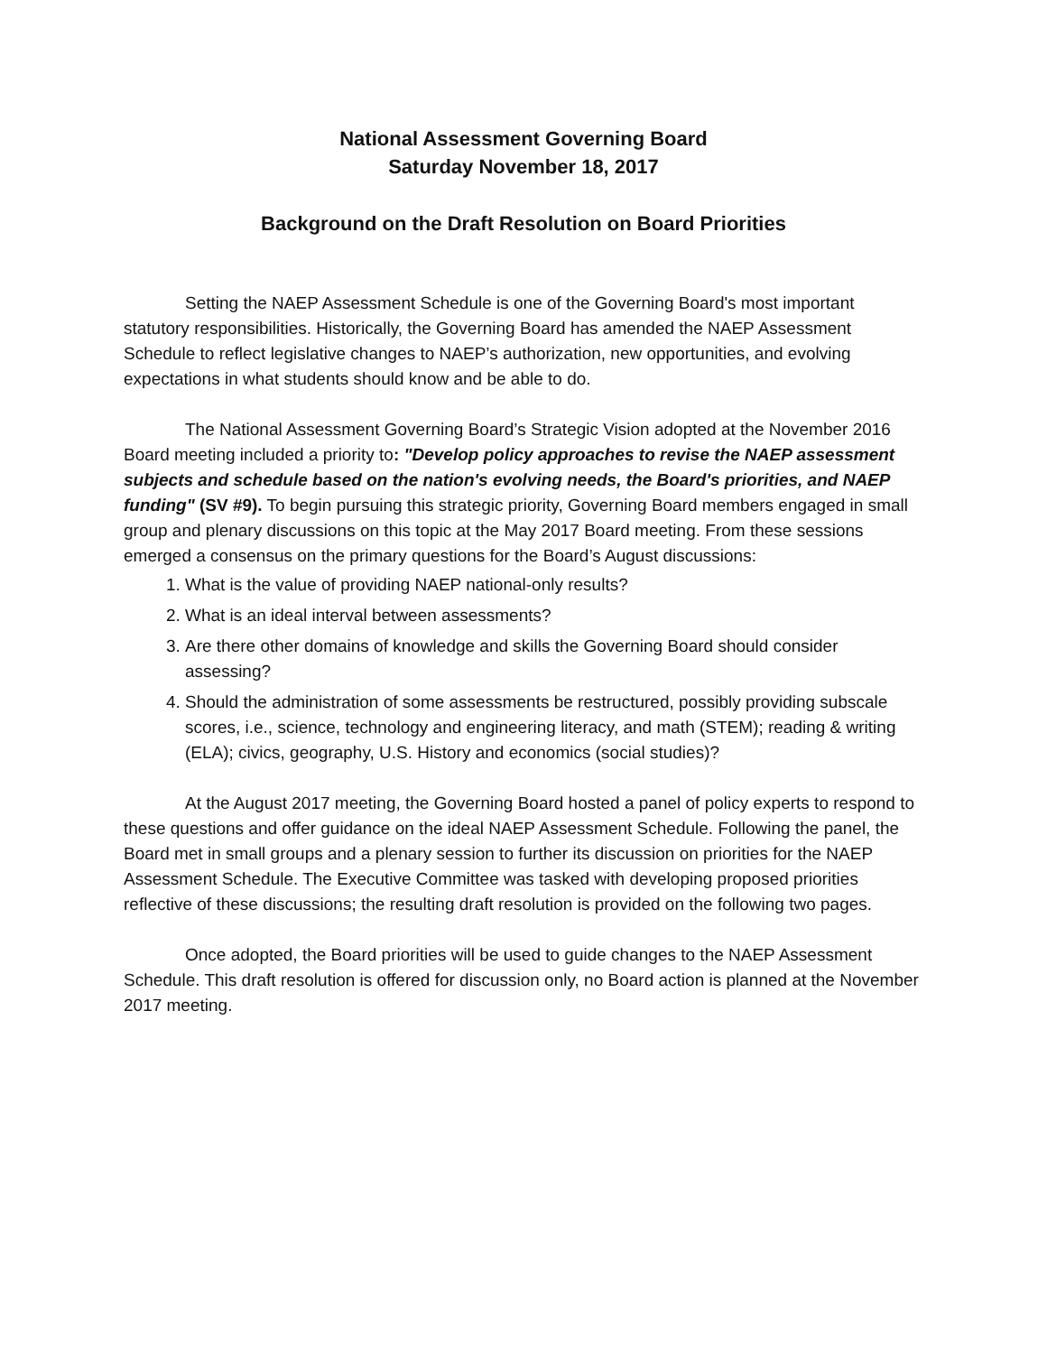National Assessment Governing Board
Saturday November 18, 2017
Background on the Draft Resolution on Board Priorities
Setting the NAEP Assessment Schedule is one of the Governing Board's most important statutory responsibilities. Historically, the Governing Board has amended the NAEP Assessment Schedule to reflect legislative changes to NAEP’s authorization, new opportunities, and evolving expectations in what students should know and be able to do.
The National Assessment Governing Board’s Strategic Vision adopted at the November 2016 Board meeting included a priority to: "Develop policy approaches to revise the NAEP assessment subjects and schedule based on the nation's evolving needs, the Board's priorities, and NAEP funding" (SV #9). To begin pursuing this strategic priority, Governing Board members engaged in small group and plenary discussions on this topic at the May 2017 Board meeting. From these sessions emerged a consensus on the primary questions for the Board’s August discussions:
1. What is the value of providing NAEP national-only results?
2. What is an ideal interval between assessments?
3. Are there other domains of knowledge and skills the Governing Board should consider assessing?
4. Should the administration of some assessments be restructured, possibly providing subscale scores, i.e., science, technology and engineering literacy, and math (STEM); reading & writing (ELA); civics, geography, U.S. History and economics (social studies)?
At the August 2017 meeting, the Governing Board hosted a panel of policy experts to respond to these questions and offer guidance on the ideal NAEP Assessment Schedule. Following the panel, the Board met in small groups and a plenary session to further its discussion on priorities for the NAEP Assessment Schedule. The Executive Committee was tasked with developing proposed priorities reflective of these discussions; the resulting draft resolution is provided on the following two pages.
Once adopted, the Board priorities will be used to guide changes to the NAEP Assessment Schedule. This draft resolution is offered for discussion only, no Board action is planned at the November 2017 meeting.